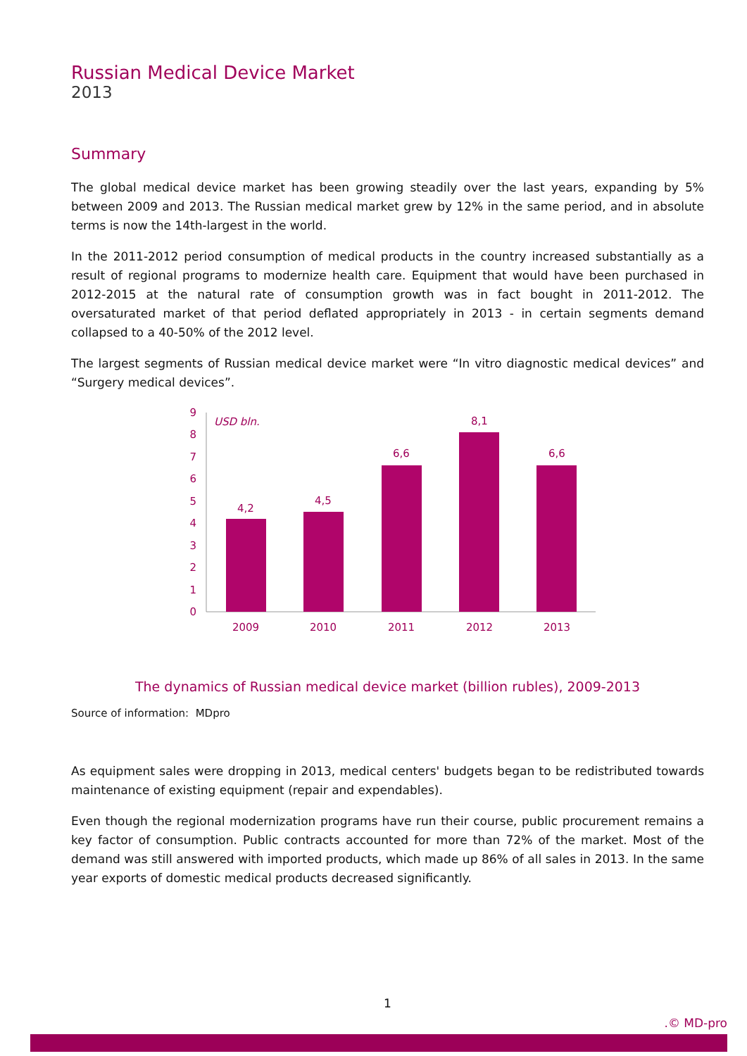Russian Medical Device Market
2013
Summary
The global medical device market has been growing steadily over the last years, expanding by 5% between 2009 and 2013. The Russian medical market grew by 12% in the same period, and in absolute terms is now the 14th-largest in the world.
In the 2011-2012 period consumption of medical products in the country increased substantially as a result of regional programs to modernize health care. Equipment that would have been purchased in 2012-2015 at the natural rate of consumption growth was in fact bought in 2011-2012. The oversaturated market of that period deflated appropriately in 2013 - in certain segments demand collapsed to a 40-50% of the 2012 level.
The largest segments of Russian medical device market were “In vitro diagnostic medical devices” and “Surgery medical devices”.
0
1
2
3
4
5
6
7
8
9
USD bln.
4,2
4,5
6,6
8,1
6,6
2009
2010
2011
2012
2013
The dynamics of Russian medical device market (billion rubles), 2009-2013
Source of information: MDpro
As equipment sales were dropping in 2013, medical centers' budgets began to be redistributed towards maintenance of existing equipment (repair and expendables).
Even though the regional modernization programs have run their course, public procurement remains a key factor of consumption. Public contracts accounted for more than 72% of the market. Most of the demand was still answered with imported products, which made up 86% of all sales in 2013. In the same year exports of domestic medical products decreased significantly.
1
.© MD-pro